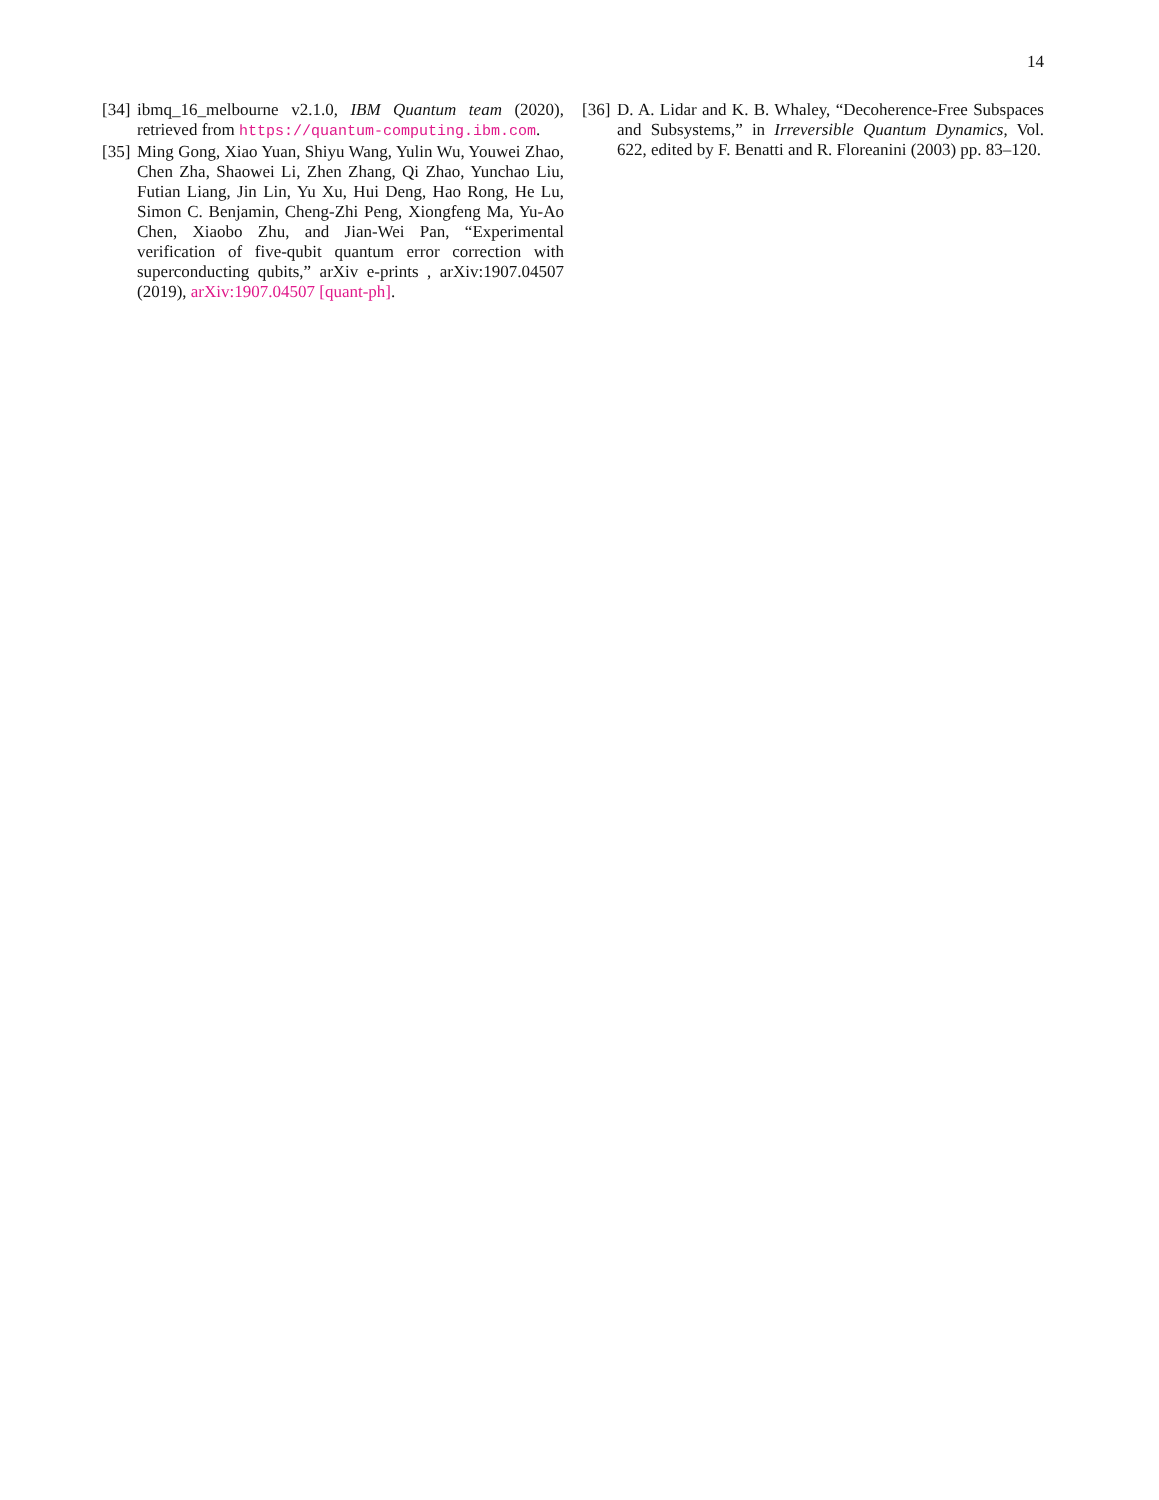14
[34] ibmq_16_melbourne v2.1.0, IBM Quantum team (2020), retrieved from https://quantum-computing.ibm.com.
[35] Ming Gong, Xiao Yuan, Shiyu Wang, Yulin Wu, Youwei Zhao, Chen Zha, Shaowei Li, Zhen Zhang, Qi Zhao, Yunchao Liu, Futian Liang, Jin Lin, Yu Xu, Hui Deng, Hao Rong, He Lu, Simon C. Benjamin, Cheng-Zhi Peng, Xiongfeng Ma, Yu-Ao Chen, Xiaobo Zhu, and Jian-Wei Pan, “Experimental verification of five-qubit quantum error correction with superconducting qubits,” arXiv e-prints , arXiv:1907.04507 (2019), arXiv:1907.04507 [quant-ph].
[36] D. A. Lidar and K. B. Whaley, “Decoherence-Free Subspaces and Subsystems,” in Irreversible Quantum Dynamics, Vol. 622, edited by F. Benatti and R. Floreanini (2003) pp. 83–120.